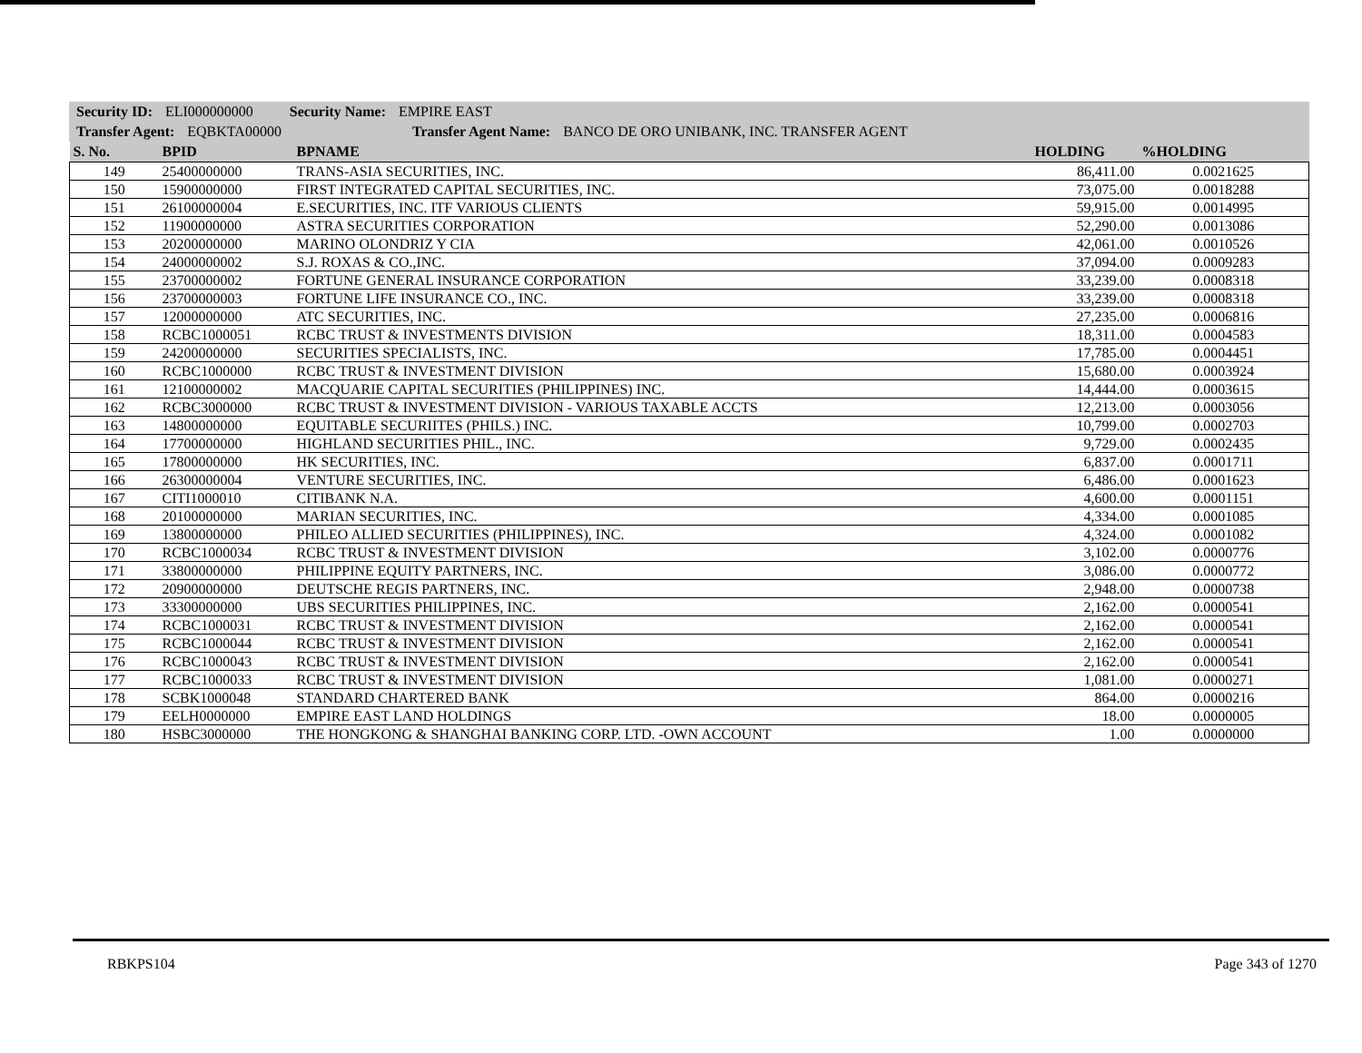Security ID: ELI000000000 Security Name: EMPIRE EAST
Transfer Agent: EQBKTA00000 Transfer Agent Name: BANCO DE ORO UNIBANK, INC. TRANSFER AGENT
| S. No. | BPID | BPNAME | HOLDING | %HOLDING |
| --- | --- | --- | --- | --- |
| 149 | 25400000000 | TRANS-ASIA SECURITIES, INC. | 86,411.00 | 0.0021625 |
| 150 | 15900000000 | FIRST INTEGRATED CAPITAL SECURITIES, INC. | 73,075.00 | 0.0018288 |
| 151 | 26100000004 | E.SECURITIES, INC. ITF VARIOUS CLIENTS | 59,915.00 | 0.0014995 |
| 152 | 11900000000 | ASTRA SECURITIES CORPORATION | 52,290.00 | 0.0013086 |
| 153 | 20200000000 | MARINO OLONDRIZ Y CIA | 42,061.00 | 0.0010526 |
| 154 | 24000000002 | S.J. ROXAS & CO.,INC. | 37,094.00 | 0.0009283 |
| 155 | 23700000002 | FORTUNE GENERAL INSURANCE CORPORATION | 33,239.00 | 0.0008318 |
| 156 | 23700000003 | FORTUNE LIFE INSURANCE CO., INC. | 33,239.00 | 0.0008318 |
| 157 | 12000000000 | ATC SECURITIES, INC. | 27,235.00 | 0.0006816 |
| 158 | RCBC1000051 | RCBC TRUST & INVESTMENTS DIVISION | 18,311.00 | 0.0004583 |
| 159 | 24200000000 | SECURITIES SPECIALISTS, INC. | 17,785.00 | 0.0004451 |
| 160 | RCBC1000000 | RCBC TRUST & INVESTMENT DIVISION | 15,680.00 | 0.0003924 |
| 161 | 12100000002 | MACQUARIE CAPITAL SECURITIES (PHILIPPINES) INC. | 14,444.00 | 0.0003615 |
| 162 | RCBC3000000 | RCBC TRUST & INVESTMENT DIVISION - VARIOUS TAXABLE ACCTS | 12,213.00 | 0.0003056 |
| 163 | 14800000000 | EQUITABLE SECURIITES (PHILS.) INC. | 10,799.00 | 0.0002703 |
| 164 | 17700000000 | HIGHLAND SECURITIES PHIL., INC. | 9,729.00 | 0.0002435 |
| 165 | 17800000000 | HK SECURITIES, INC. | 6,837.00 | 0.0001711 |
| 166 | 26300000004 | VENTURE SECURITIES, INC. | 6,486.00 | 0.0001623 |
| 167 | CITI1000010 | CITIBANK N.A. | 4,600.00 | 0.0001151 |
| 168 | 20100000000 | MARIAN SECURITIES, INC. | 4,334.00 | 0.0001085 |
| 169 | 13800000000 | PHILEO ALLIED SECURITIES (PHILIPPINES), INC. | 4,324.00 | 0.0001082 |
| 170 | RCBC1000034 | RCBC TRUST & INVESTMENT DIVISION | 3,102.00 | 0.0000776 |
| 171 | 33800000000 | PHILIPPINE EQUITY PARTNERS, INC. | 3,086.00 | 0.0000772 |
| 172 | 20900000000 | DEUTSCHE REGIS PARTNERS, INC. | 2,948.00 | 0.0000738 |
| 173 | 33300000000 | UBS SECURITIES PHILIPPINES, INC. | 2,162.00 | 0.0000541 |
| 174 | RCBC1000031 | RCBC TRUST & INVESTMENT DIVISION | 2,162.00 | 0.0000541 |
| 175 | RCBC1000044 | RCBC TRUST & INVESTMENT DIVISION | 2,162.00 | 0.0000541 |
| 176 | RCBC1000043 | RCBC TRUST & INVESTMENT DIVISION | 2,162.00 | 0.0000541 |
| 177 | RCBC1000033 | RCBC TRUST & INVESTMENT DIVISION | 1,081.00 | 0.0000271 |
| 178 | SCBK1000048 | STANDARD CHARTERED BANK | 864.00 | 0.0000216 |
| 179 | EELH0000000 | EMPIRE EAST LAND HOLDINGS | 18.00 | 0.0000005 |
| 180 | HSBC3000000 | THE HONGKONG & SHANGHAI BANKING CORP. LTD. -OWN ACCOUNT | 1.00 | 0.0000000 |
RBKPS104 Page 343 of 1270